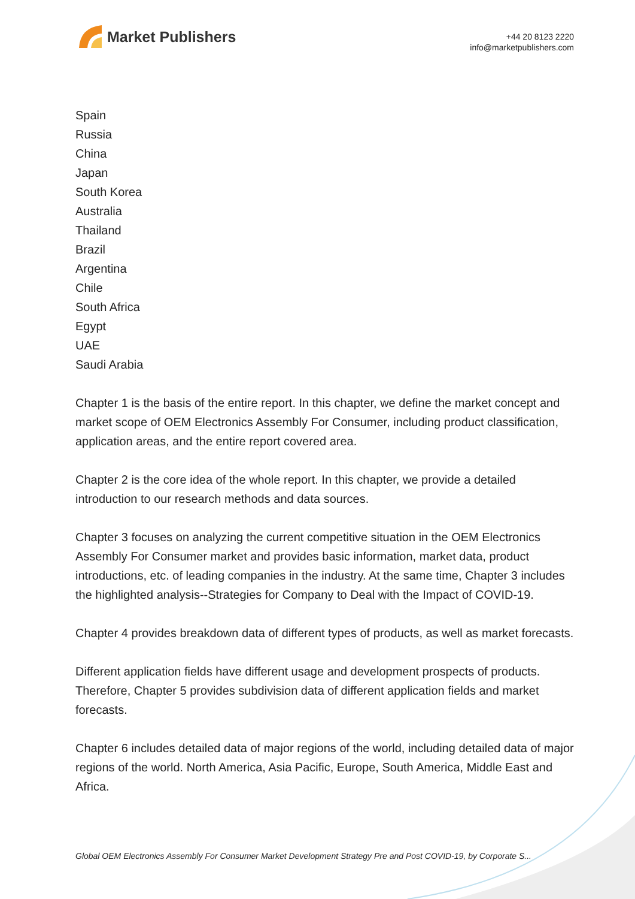Market Publishers
+44 20 8123 2220
info@marketpublishers.com
Spain
Russia
China
Japan
South Korea
Australia
Thailand
Brazil
Argentina
Chile
South Africa
Egypt
UAE
Saudi Arabia
Chapter 1 is the basis of the entire report. In this chapter, we define the market concept and market scope of OEM Electronics Assembly For Consumer, including product classification, application areas, and the entire report covered area.
Chapter 2 is the core idea of the whole report. In this chapter, we provide a detailed introduction to our research methods and data sources.
Chapter 3 focuses on analyzing the current competitive situation in the OEM Electronics Assembly For Consumer market and provides basic information, market data, product introductions, etc. of leading companies in the industry. At the same time, Chapter 3 includes the highlighted analysis--Strategies for Company to Deal with the Impact of COVID-19.
Chapter 4 provides breakdown data of different types of products, as well as market forecasts.
Different application fields have different usage and development prospects of products. Therefore, Chapter 5 provides subdivision data of different application fields and market forecasts.
Chapter 6 includes detailed data of major regions of the world, including detailed data of major regions of the world. North America, Asia Pacific, Europe, South America, Middle East and Africa.
Global OEM Electronics Assembly For Consumer Market Development Strategy Pre and Post COVID-19, by Corporate S...